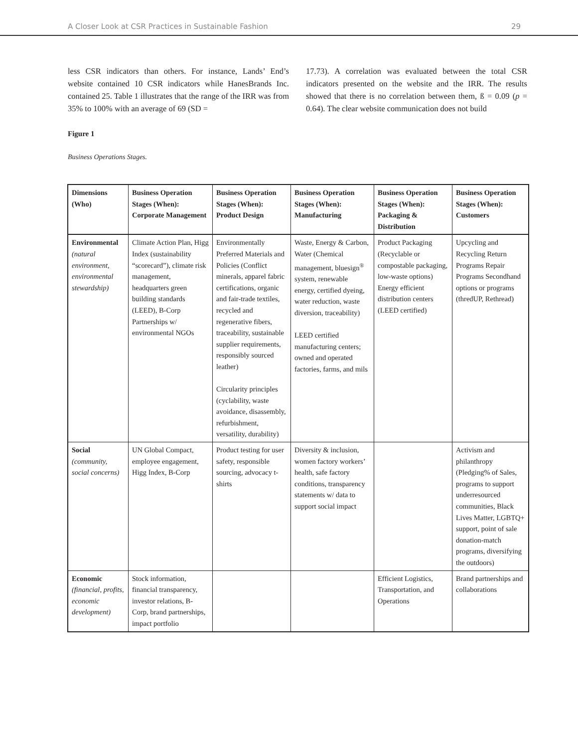A Closer Look at CSR Practices in Sustainable Fashion 29
less CSR indicators than others. For instance, Lands’ End’s website contained 10 CSR indicators while HanesBrands Inc. contained 25. Table 1 illustrates that the range of the IRR was from 35% to 100% with an average of 69 (SD =
17.73). A correlation was evaluated between the total CSR indicators presented on the website and the IRR. The results showed that there is no correlation between them, ß = 0.09 (p = 0.64). The clear website communication does not build
Figure 1
Business Operations Stages.
| Dimensions (Who) | Business Operation Stages (When): Corporate Management | Business Operation Stages (When): Product Design | Business Operation Stages (When): Manufacturing | Business Operation Stages (When): Packaging & Distribution | Business Operation Stages (When): Customers |
| --- | --- | --- | --- | --- | --- |
| Environmental (natural environment, environmental stewardship) | Climate Action Plan, Higg Index (sustainability “scorecard”), climate risk management, headquarters green building standards (LEED), B-Corp Partnerships w/ environmental NGOs | Environmentally Preferred Materials and Policies (Conflict minerals, apparel fabric certifications, organic and fair-trade textiles, recycled and regenerative fibers, traceability, sustainable supplier requirements, responsibly sourced leather) Circularity principles (cyclability, waste avoidance, disassembly, refurbishment, versatility, durability) | Waste, Energy & Carbon, Water (Chemical management, bluesign<sup>®</sup> system, renewable energy, certified dyeing, water reduction, waste diversion, traceability) LEED certified manufacturing centers; owned and operated factories, farms, and mils | Product Packaging (Recyclable or compostable packaging, low-waste options) Energy efficient distribution centers (LEED certified) | Upcycling and Recycling Return Programs Repair Programs Secondhand options or programs (thredUP, Rethread) |
| Social (community, social concerns) | UN Global Compact, employee engagement, Higg Index, B-Corp | Product testing for user safety, responsible sourcing, advocacy t-shirts | Diversity & inclusion, women factory workers’ health, safe factory conditions, transparency statements w/ data to support social impact | | Activism and philanthropy (Pledging% of Sales, programs to support underresourced communities, Black Lives Matter, LGBTQ+ support, point of sale donation-match programs, diversifying the outdoors) |
| Economic (financial, profits, economic development) | Stock information, financial transparency, investor relations, B-Corp, brand partnerships, impact portfolio | | | Efficient Logistics, Transportation, and Operations | Brand partnerships and collaborations |